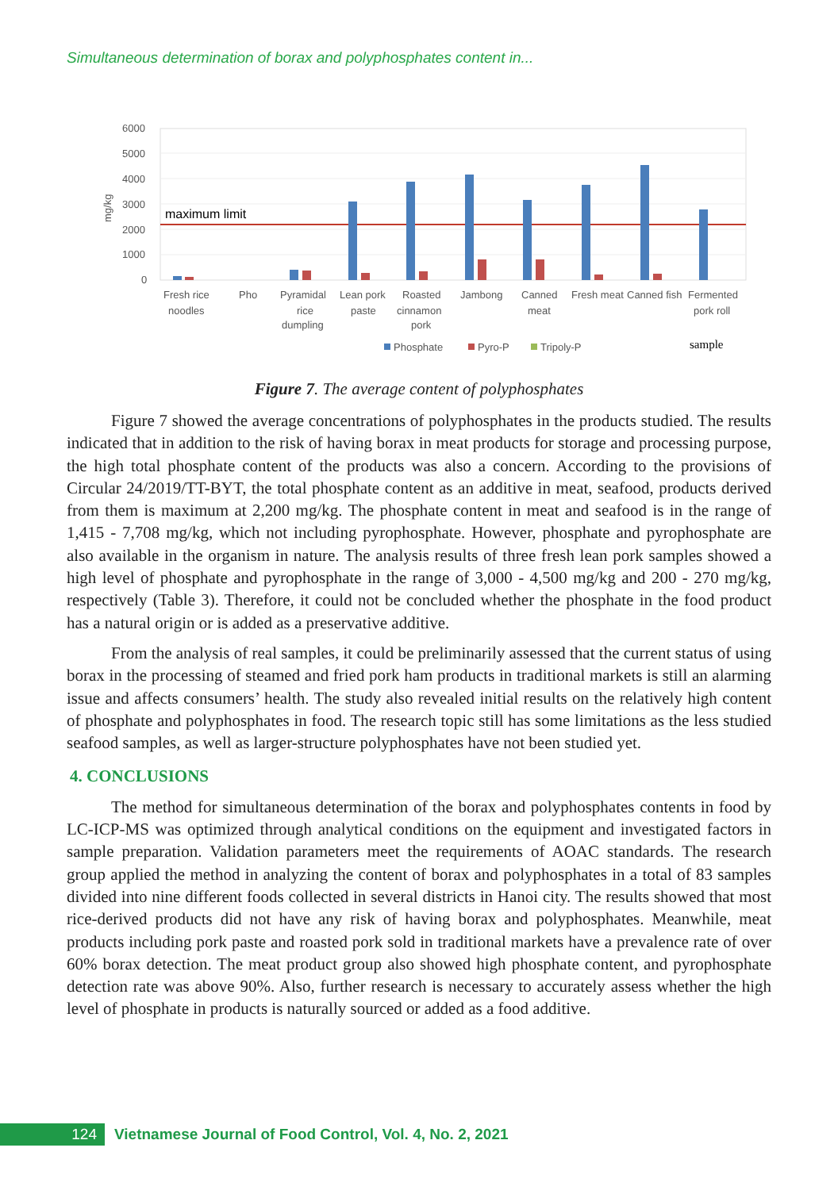Simultaneous determination of borax and polyphosphates content in...
6000
5000
4000
3000
2000
1000
0
mg/kg
maximum limit
Fresh rice
noodles
Pho
Pyramidal
rice
dumpling
Lean pork
paste
Roasted
cinnamon
pork
Jambong
Canned
meat
Fresh meat
Canned fish
Fermented
pork roll
Phosphate
Pyro-P
Tripoly-P
sample
Figure 7. The average content of polyphosphates
Figure 7 showed the average concentrations of polyphosphates in the products studied. The results indicated that in addition to the risk of having borax in meat products for storage and processing purpose, the high total phosphate content of the products was also a concern. According to the provisions of Circular 24/2019/TT-BYT, the total phosphate content as an additive in meat, seafood, products derived from them is maximum at 2,200 mg/kg. The phosphate content in meat and seafood is in the range of 1,415 - 7,708 mg/kg, which not including pyrophosphate. However, phosphate and pyrophosphate are also available in the organism in nature. The analysis results of three fresh lean pork samples showed a high level of phosphate and pyrophosphate in the range of 3,000 - 4,500 mg/kg and 200 - 270 mg/kg, respectively (Table 3). Therefore, it could not be concluded whether the phosphate in the food product has a natural origin or is added as a preservative additive.
From the analysis of real samples, it could be preliminarily assessed that the current status of using borax in the processing of steamed and fried pork ham products in traditional markets is still an alarming issue and affects consumers’ health. The study also revealed initial results on the relatively high content of phosphate and polyphosphates in food. The research topic still has some limitations as the less studied seafood samples, as well as larger-structure polyphosphates have not been studied yet.
4. CONCLUSIONS
The method for simultaneous determination of the borax and polyphosphates contents in food by LC-ICP-MS was optimized through analytical conditions on the equipment and investigated factors in sample preparation. Validation parameters meet the requirements of AOAC standards. The research group applied the method in analyzing the content of borax and polyphosphates in a total of 83 samples divided into nine different foods collected in several districts in Hanoi city. The results showed that most rice-derived products did not have any risk of having borax and polyphosphates. Meanwhile, meat products including pork paste and roasted pork sold in traditional markets have a prevalence rate of over 60% borax detection. The meat product group also showed high phosphate content, and pyrophosphate detection rate was above 90%. Also, further research is necessary to accurately assess whether the high level of phosphate in products is naturally sourced or added as a food additive.
124
Vietnamese Journal of Food Control, Vol. 4, No. 2, 2021